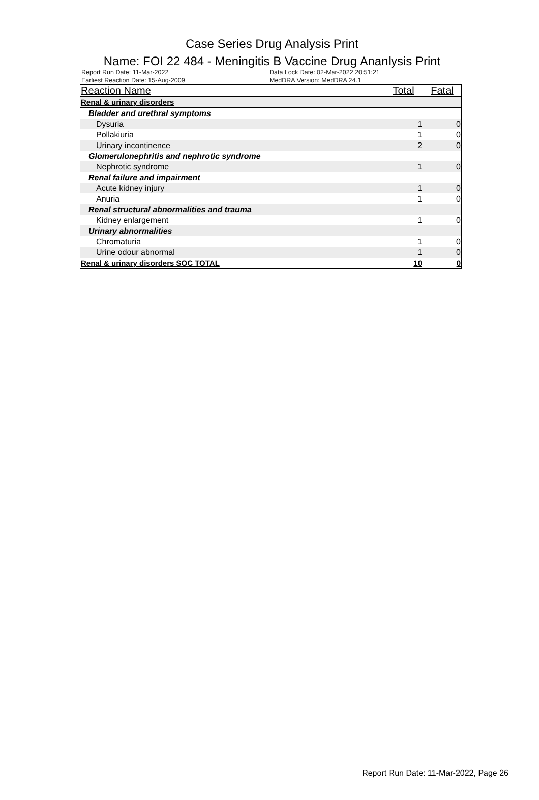Case Series Drug Analysis Print
Name: FOI 22 484 - Meningitis B Vaccine Drug Ananlysis Print
Report Run Date: 11-Mar-2022
Earliest Reaction Date: 15-Aug-2009
Data Lock Date: 02-Mar-2022 20:51:21
MedDRA Version: MedDRA 24.1
| Reaction Name | Total | Fatal |
| --- | --- | --- |
| Renal & urinary disorders | | |
| Bladder and urethral symptoms | | |
| Dysuria | 1 | 0 |
| Pollakiuria | 1 | 0 |
| Urinary incontinence | 2 | 0 |
| Glomerulonephritis and nephrotic syndrome | | |
| Nephrotic syndrome | 1 | 0 |
| Renal failure and impairment | | |
| Acute kidney injury | 1 | 0 |
| Anuria | 1 | 0 |
| Renal structural abnormalities and trauma | | |
| Kidney enlargement | 1 | 0 |
| Urinary abnormalities | | |
| Chromaturia | 1 | 0 |
| Urine odour abnormal | 1 | 0 |
| Renal & urinary disorders SOC TOTAL | 10 | 0 |
Report Run Date: 11-Mar-2022, Page 26